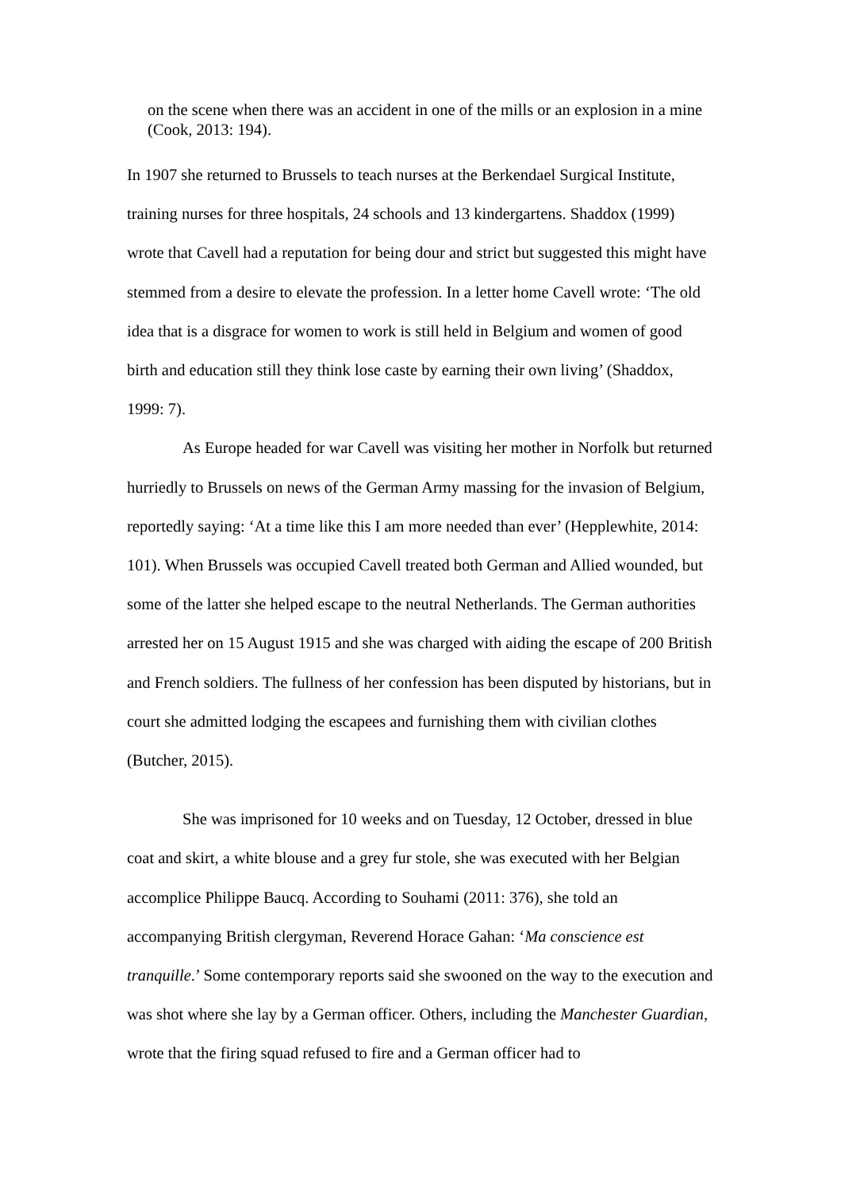on the scene when there was an accident in one of the mills or an explosion in a mine (Cook, 2013: 194).
In 1907 she returned to Brussels to teach nurses at the Berkendael Surgical Institute, training nurses for three hospitals, 24 schools and 13 kindergartens. Shaddox (1999) wrote that Cavell had a reputation for being dour and strict but suggested this might have stemmed from a desire to elevate the profession. In a letter home Cavell wrote: ‘The old idea that is a disgrace for women to work is still held in Belgium and women of good birth and education still they think lose caste by earning their own living’ (Shaddox, 1999: 7).
As Europe headed for war Cavell was visiting her mother in Norfolk but returned hurriedly to Brussels on news of the German Army massing for the invasion of Belgium, reportedly saying: ‘At a time like this I am more needed than ever’ (Hepplewhite, 2014: 101). When Brussels was occupied Cavell treated both German and Allied wounded, but some of the latter she helped escape to the neutral Netherlands. The German authorities arrested her on 15 August 1915 and she was charged with aiding the escape of 200 British and French soldiers. The fullness of her confession has been disputed by historians, but in court she admitted lodging the escapees and furnishing them with civilian clothes (Butcher, 2015).
She was imprisoned for 10 weeks and on Tuesday, 12 October, dressed in blue coat and skirt, a white blouse and a grey fur stole, she was executed with her Belgian accomplice Philippe Baucq. According to Souhami (2011: 376), she told an accompanying British clergyman, Reverend Horace Gahan: ‘Ma conscience est tranquille.’ Some contemporary reports said she swooned on the way to the execution and was shot where she lay by a German officer. Others, including the Manchester Guardian, wrote that the firing squad refused to fire and a German officer had to